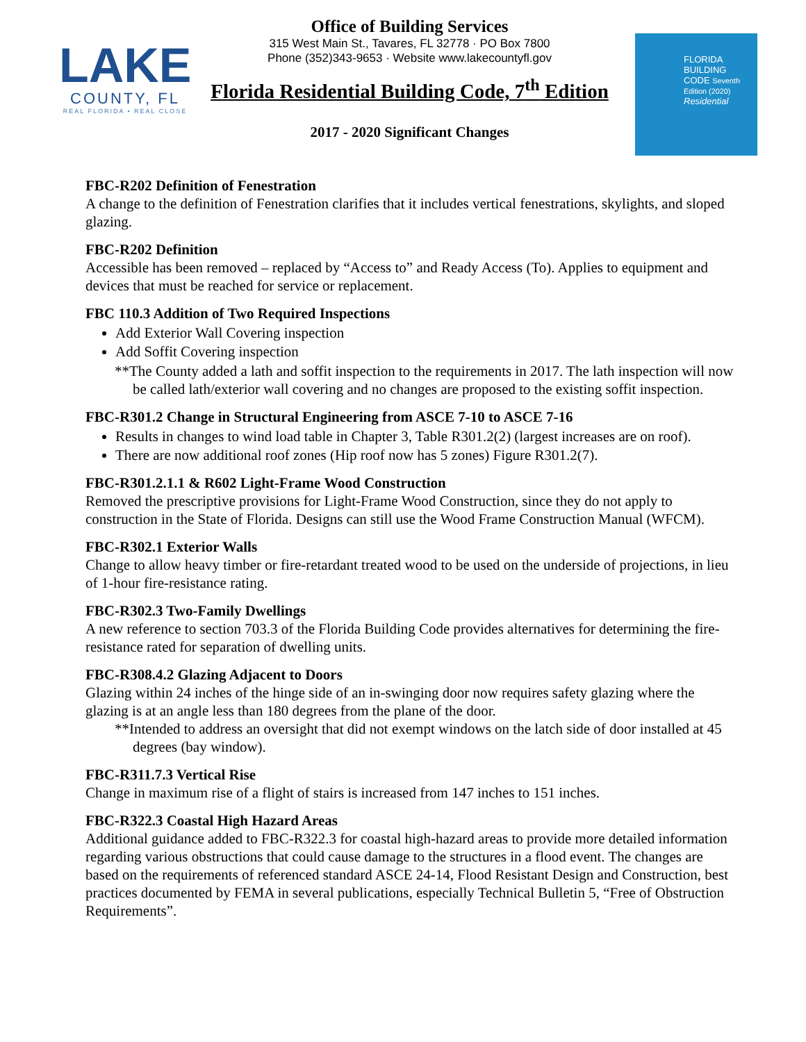LAKE
COUNTY, FL
REAL FLORIDA • REAL CLOSE
Office of Building Services
315 West Main St., Tavares, FL 32778 · PO Box 7800
Phone (352)343-9653 · Website www.lakecountyfl.gov
Florida Residential Building Code, 7<sup>th</sup> Edition
2017 - 2020 Significant Changes
FLORIDA
BUILDING
CODE Seventh Edition (2020)
Residential
FBC-R202 Definition of Fenestration
A change to the definition of Fenestration clarifies that it includes vertical fenestrations, skylights, and sloped glazing.
FBC-R202 Definition
Accessible has been removed – replaced by “Access to” and Ready Access (To). Applies to equipment and devices that must be reached for service or replacement.
FBC 110.3 Addition of Two Required Inspections
Add Exterior Wall Covering inspection
Add Soffit Covering inspection
**The County added a lath and soffit inspection to the requirements in 2017. The lath inspection will now be called lath/exterior wall covering and no changes are proposed to the existing soffit inspection.
FBC-R301.2 Change in Structural Engineering from ASCE 7-10 to ASCE 7-16
Results in changes to wind load table in Chapter 3, Table R301.2(2) (largest increases are on roof).
There are now additional roof zones (Hip roof now has 5 zones) Figure R301.2(7).
FBC-R301.2.1.1 & R602 Light-Frame Wood Construction
Removed the prescriptive provisions for Light-Frame Wood Construction, since they do not apply to construction in the State of Florida. Designs can still use the Wood Frame Construction Manual (WFCM).
FBC-R302.1 Exterior Walls
Change to allow heavy timber or fire-retardant treated wood to be used on the underside of projections, in lieu of 1-hour fire-resistance rating.
FBC-R302.3 Two-Family Dwellings
A new reference to section 703.3 of the Florida Building Code provides alternatives for determining the fire-resistance rated for separation of dwelling units.
FBC-R308.4.2 Glazing Adjacent to Doors
Glazing within 24 inches of the hinge side of an in-swinging door now requires safety glazing where the glazing is at an angle less than 180 degrees from the plane of the door.
**Intended to address an oversight that did not exempt windows on the latch side of door installed at 45 degrees (bay window).
FBC-R311.7.3 Vertical Rise
Change in maximum rise of a flight of stairs is increased from 147 inches to 151 inches.
FBC-R322.3 Coastal High Hazard Areas
Additional guidance added to FBC-R322.3 for coastal high-hazard areas to provide more detailed information regarding various obstructions that could cause damage to the structures in a flood event. The changes are based on the requirements of referenced standard ASCE 24-14, Flood Resistant Design and Construction, best practices documented by FEMA in several publications, especially Technical Bulletin 5, “Free of Obstruction Requirements”.